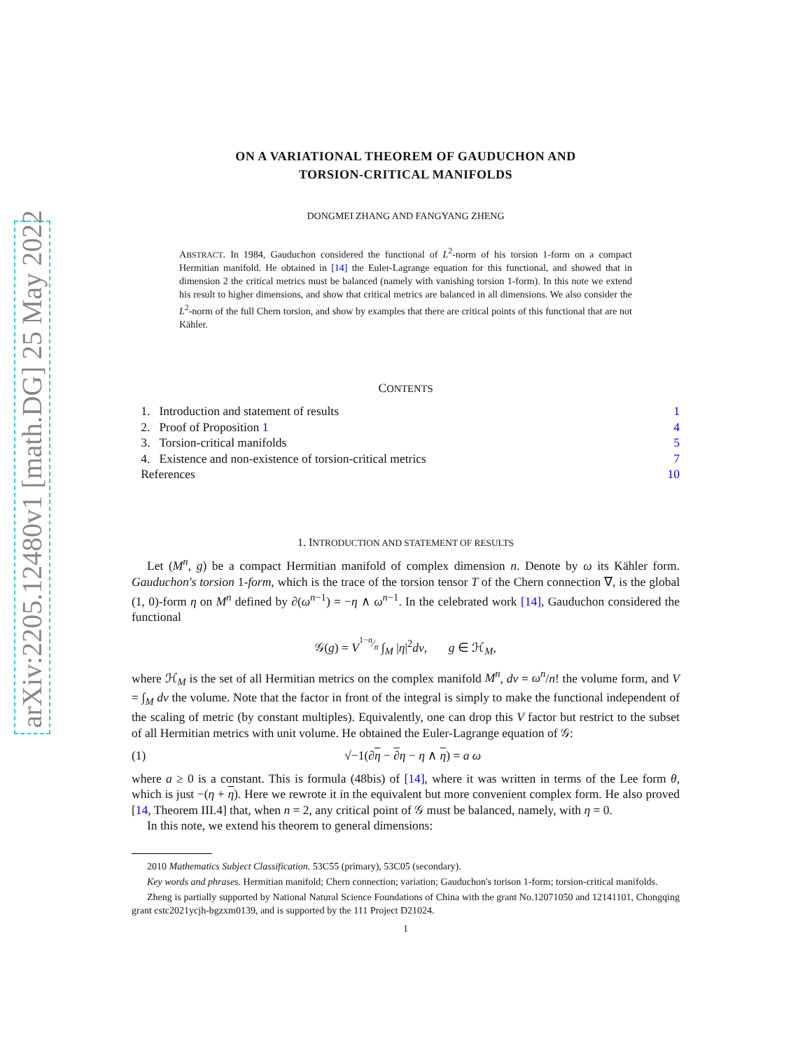arXiv:2205.12480v1 [math.DG] 25 May 2022
ON A VARIATIONAL THEOREM OF GAUDUCHON AND
TORSION-CRITICAL MANIFOLDS
DONGMEI ZHANG AND FANGYANG ZHENG
ABSTRACT. In 1984, Gauduchon considered the functional of L<sup>2</sup>-norm of his torsion 1-form on a compact Hermitian manifold. He obtained in [14] the Euler-Lagrange equation for this functional, and showed that in dimension 2 the critical metrics must be balanced (namely with vanishing torsion 1-form). In this note we extend his result to higher dimensions, and show that critical metrics are balanced in all dimensions. We also consider the L<sup>2</sup>-norm of the full Chern torsion, and show by examples that there are critical points of this functional that are not Kähler.
CONTENTS
| 1. Introduction and statement of results | 1 |
| 2. Proof of Proposition 1 | 4 |
| 3. Torsion-critical manifolds | 5 |
| 4. Existence and non-existence of torsion-critical metrics | 7 |
| References | 10 |
1. INTRODUCTION AND STATEMENT OF RESULTS
Let (M<sup>n</sup>, g) be a compact Hermitian manifold of complex dimension n. Denote by ω its Kähler form. Gauduchon's torsion 1-form, which is the trace of the torsion tensor T of the Chern connection ∇, is the global (1, 0)-form η on M<sup>n</sup> defined by ∂(ω<sup>n−1</sup>) = −η ∧ ω<sup>n−1</sup>. In the celebrated work [14], Gauduchon considered the functional
𝒢(g) = V<sup>1−n⁄n</sup> ∫<sub>M</sub> |η|<sup>2</sup>dv, g ∈ ℋ<sub>M</sub>,
where ℋ<sub>M</sub> is the set of all Hermitian metrics on the complex manifold M<sup>n</sup>, dv = ω<sup>n</sup>/n! the volume form, and V = ∫<sub>M</sub> dv the volume. Note that the factor in front of the integral is simply to make the functional independent of the scaling of metric (by constant multiples). Equivalently, one can drop this V factor but restrict to the subset of all Hermitian metrics with unit volume. He obtained the Euler-Lagrange equation of 𝒢:
(1) √−1(∂η − ∂η − η ∧ η) = a ω
where a ≥ 0 is a constant. This is formula (48bis) of [14], where it was written in terms of the Lee form θ, which is just −(η + η). Here we rewrote it in the equivalent but more convenient complex form. He also proved [14, Theorem III.4] that, when n = 2, any critical point of 𝒢 must be balanced, namely, with η = 0.
In this note, we extend his theorem to general dimensions:
2010 Mathematics Subject Classification. 53C55 (primary), 53C05 (secondary).
Key words and phrases. Hermitian manifold; Chern connection; variation; Gauduchon's torison 1-form; torsion-critical manifolds.
Zheng is partially supported by National Natural Science Foundations of China with the grant No.12071050 and 12141101, Chongqing grant cstc2021ycjh-bgzxm0139, and is supported by the 111 Project D21024.
1